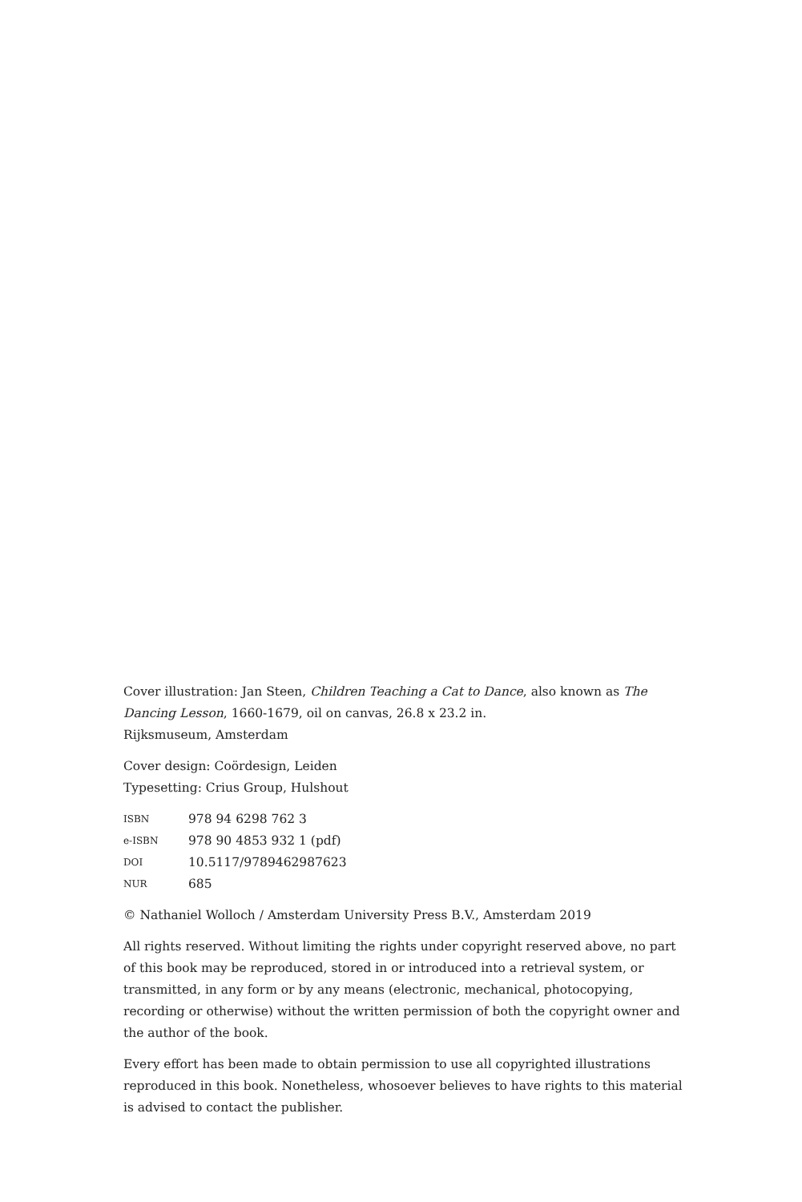Cover illustration: Jan Steen, Children Teaching a Cat to Dance, also known as The Dancing Lesson, 1660-1679, oil on canvas, 26.8 x 23.2 in.
Rijksmuseum, Amsterdam
Cover design: Coördesign, Leiden
Typesetting: Crius Group, Hulshout
ISBN 978 94 6298 762 3
e-ISBN 978 90 4853 932 1 (pdf)
DOI 10.5117/9789462987623
NUR 685
© Nathaniel Wolloch / Amsterdam University Press B.V., Amsterdam 2019
All rights reserved. Without limiting the rights under copyright reserved above, no part of this book may be reproduced, stored in or introduced into a retrieval system, or transmitted, in any form or by any means (electronic, mechanical, photocopying, recording or otherwise) without the written permission of both the copyright owner and the author of the book.
Every effort has been made to obtain permission to use all copyrighted illustrations reproduced in this book. Nonetheless, whosoever believes to have rights to this material is advised to contact the publisher.